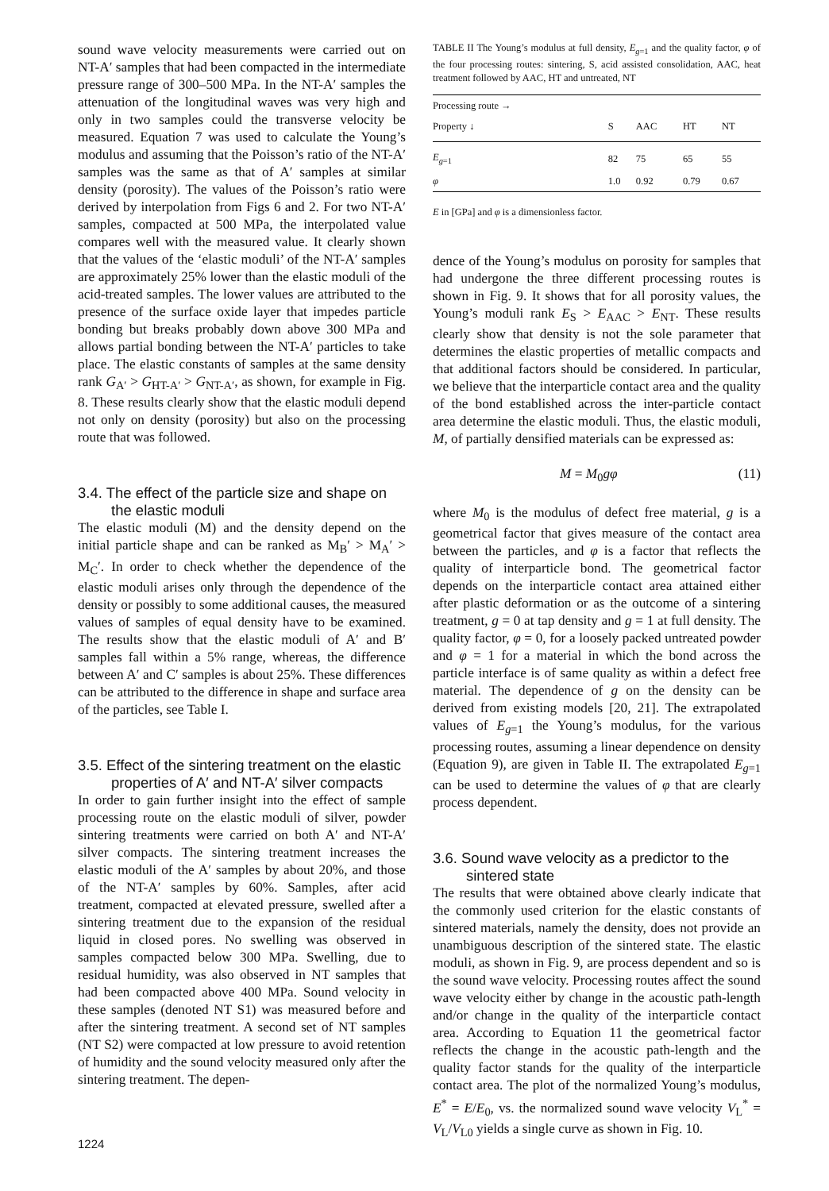sound wave velocity measurements were carried out on NT-A′ samples that had been compacted in the intermediate pressure range of 300–500 MPa. In the NT-A′ samples the attenuation of the longitudinal waves was very high and only in two samples could the transverse velocity be measured. Equation 7 was used to calculate the Young’s modulus and assuming that the Poisson’s ratio of the NT-A′ samples was the same as that of A′ samples at similar density (porosity). The values of the Poisson’s ratio were derived by interpolation from Figs 6 and 2. For two NT-A′ samples, compacted at 500 MPa, the interpolated value compares well with the measured value. It clearly shown that the values of the ‘elastic moduli’ of the NT-A′ samples are approximately 25% lower than the elastic moduli of the acid-treated samples. The lower values are attributed to the presence of the surface oxide layer that impedes particle bonding but breaks probably down above 300 MPa and allows partial bonding between the NT-A′ particles to take place. The elastic constants of samples at the same density rank G<sub>A′</sub> > G<sub>HT-A′</sub> > G<sub>NT-A′</sub>, as shown, for example in Fig. 8. These results clearly show that the elastic moduli depend not only on density (porosity) but also on the processing route that was followed.
3.4. The effect of the particle size and shape on the elastic moduli
The elastic moduli (M) and the density depend on the initial particle shape and can be ranked as M<sub>B</sub>′ > M<sub>A</sub>′ > M<sub>C</sub>′. In order to check whether the dependence of the elastic moduli arises only through the dependence of the density or possibly to some additional causes, the measured values of samples of equal density have to be examined. The results show that the elastic moduli of A′ and B′ samples fall within a 5% range, whereas, the difference between A′ and C′ samples is about 25%. These differences can be attributed to the difference in shape and surface area of the particles, see Table I.
3.5. Effect of the sintering treatment on the elastic properties of A′ and NT-A′ silver compacts
In order to gain further insight into the effect of sample processing route on the elastic moduli of silver, powder sintering treatments were carried on both A′ and NT-A′ silver compacts. The sintering treatment increases the elastic moduli of the A′ samples by about 20%, and those of the NT-A′ samples by 60%. Samples, after acid treatment, compacted at elevated pressure, swelled after a sintering treatment due to the expansion of the residual liquid in closed pores. No swelling was observed in samples compacted below 300 MPa. Swelling, due to residual humidity, was also observed in NT samples that had been compacted above 400 MPa. Sound velocity in these samples (denoted NT S1) was measured before and after the sintering treatment. A second set of NT samples (NT S2) were compacted at low pressure to avoid retention of humidity and the sound velocity measured only after the sintering treatment. The depen-
TABLE II The Young’s modulus at full density, E<sub>g=1</sub> and the quality factor, φ of the four processing routes: sintering, S, acid assisted consolidation, AAC, heat treatment followed by AAC, HT and untreated, NT
| Processing route → | | | | |
| --- | --- | --- | --- | --- |
| Property ↓ | S | AAC | HT | NT |
| E<sub>g=1</sub> | 82 | 75 | 65 | 55 |
| φ | 1.0 | 0.92 | 0.79 | 0.67 |
E in [GPa] and φ is a dimensionless factor.
dence of the Young’s modulus on porosity for samples that had undergone the three different processing routes is shown in Fig. 9. It shows that for all porosity values, the Young’s moduli rank E<sub>S</sub> > E<sub>AAC</sub> > E<sub>NT</sub>. These results clearly show that density is not the sole parameter that determines the elastic properties of metallic compacts and that additional factors should be considered. In particular, we believe that the interparticle contact area and the quality of the bond established across the inter-particle contact area determine the elastic moduli. Thus, the elastic moduli, M, of partially densified materials can be expressed as:
M = M<sub>0</sub>gφ (11)
where M<sub>0</sub> is the modulus of defect free material, g is a geometrical factor that gives measure of the contact area between the particles, and φ is a factor that reflects the quality of interparticle bond. The geometrical factor depends on the interparticle contact area attained either after plastic deformation or as the outcome of a sintering treatment, g = 0 at tap density and g = 1 at full density. The quality factor, φ = 0, for a loosely packed untreated powder and φ = 1 for a material in which the bond across the particle interface is of same quality as within a defect free material. The dependence of g on the density can be derived from existing models [20, 21]. The extrapolated values of E<sub>g=1</sub> the Young’s modulus, for the various processing routes, assuming a linear dependence on density (Equation 9), are given in Table II. The extrapolated E<sub>g=1</sub> can be used to determine the values of φ that are clearly process dependent.
3.6. Sound wave velocity as a predictor to the sintered state
The results that were obtained above clearly indicate that the commonly used criterion for the elastic constants of sintered materials, namely the density, does not provide an unambiguous description of the sintered state. The elastic moduli, as shown in Fig. 9, are process dependent and so is the sound wave velocity. Processing routes affect the sound wave velocity either by change in the acoustic path-length and/or change in the quality of the interparticle contact area. According to Equation 11 the geometrical factor reflects the change in the acoustic path-length and the quality factor stands for the quality of the interparticle contact area. The plot of the normalized Young’s modulus, E<sup>*</sup> = E/E<sub>0</sub>, vs. the normalized sound wave velocity V<sub>L</sub><sup>*</sup> = V<sub>L</sub>/V<sub>L0</sub> yields a single curve as shown in Fig. 10.
1224